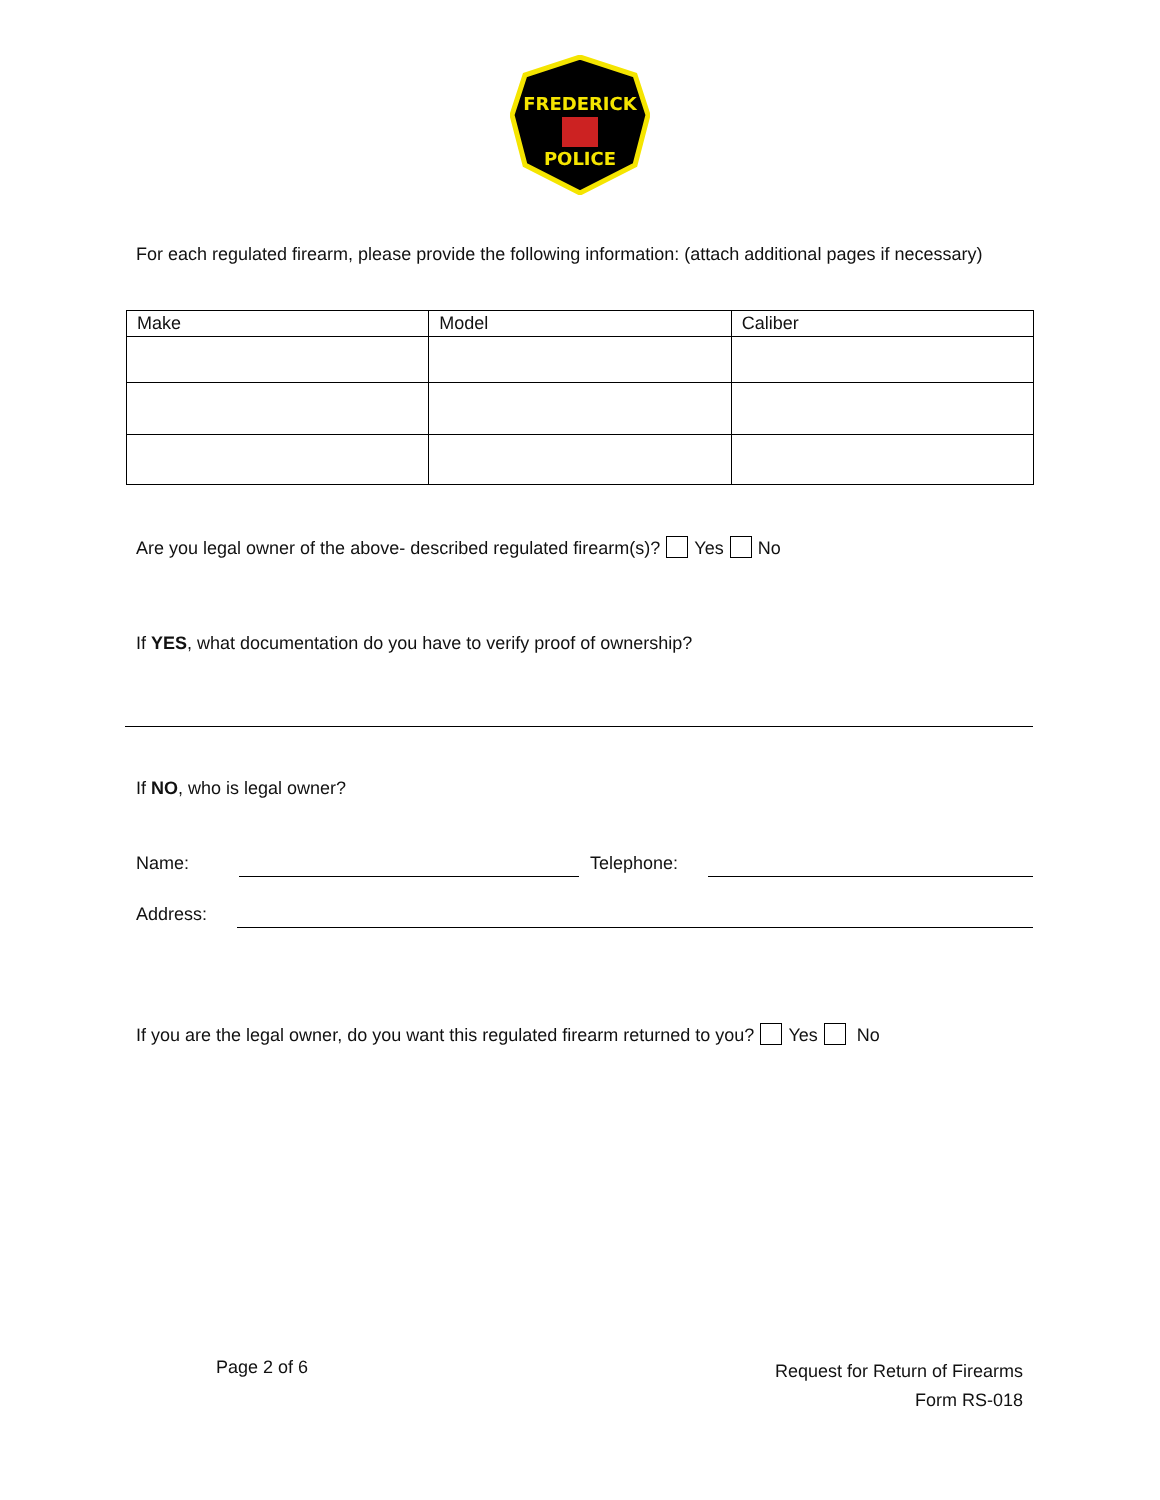FREDERICK
POLICE
For each regulated firearm, please provide the following information: (attach additional pages if necessary)
| Make | Model | Caliber |
Are you legal owner of the above- described regulated firearm(s)? Yes No
If YES, what documentation do you have to verify proof of ownership?
If NO, who is legal owner?
Name: Telephone:
Address:
If you are the legal owner, do you want this regulated firearm returned to you? Yes No
Page 2 of 6
Request for Return of Firearms
Form RS-018